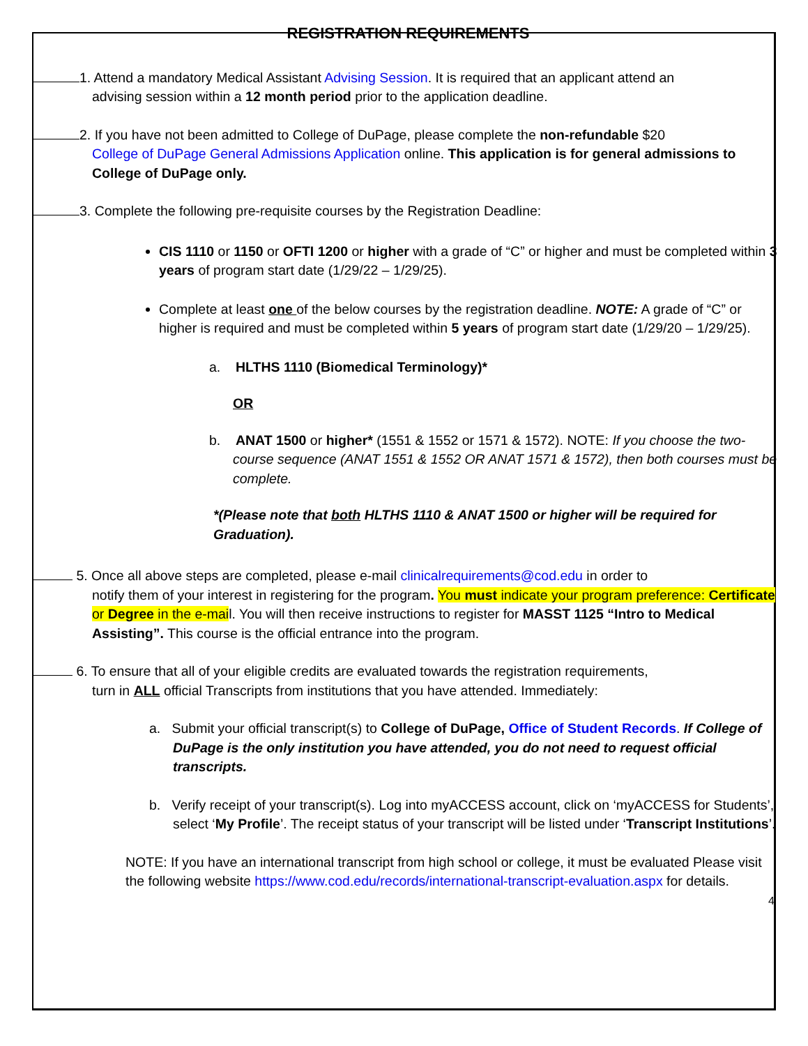REGISTRATION REQUIREMENTS
1. Attend a mandatory Medical Assistant Advising Session. It is required that an applicant attend an
advising session within a 12 month period prior to the application deadline.
2. If you have not been admitted to College of DuPage, please complete the non-refundable $20
College of DuPage General Admissions Application online. This application is for general admissions to College of DuPage only.
3. Complete the following pre-requisite courses by the Registration Deadline:
CIS 1110 or 1150 or OFTI 1200 or higher with a grade of “C” or higher and must be completed within 3 years of program start date (1/29/22 – 1/29/25).
Complete at least one of the below courses by the registration deadline. NOTE: A grade of “C” or higher is required and must be completed within 5 years of program start date (1/29/20 – 1/29/25).
a. HLTHS 1110 (Biomedical Terminology)*
OR
b. ANAT 1500 or higher* (1551 & 1552 or 1571 & 1572). NOTE: If you choose the two-course sequence (ANAT 1551 & 1552 OR ANAT 1571 & 1572), then both courses must be complete.
*(Please note that both HLTHS 1110 & ANAT 1500 or higher will be required for Graduation).
5. Once all above steps are completed, please e-mail clinicalrequirements@cod.edu in order to
notify them of your interest in registering for the program. You must indicate your program preference: Certificate or Degree in the e-mail. You will then receive instructions to register for MASST 1125 “Intro to Medical Assisting”. This course is the official entrance into the program.
6. To ensure that all of your eligible credits are evaluated towards the registration requirements,
turn in ALL official Transcripts from institutions that you have attended. Immediately:
a. Submit your official transcript(s) to College of DuPage, Office of Student Records. If College of DuPage is the only institution you have attended, you do not need to request official transcripts.
b. Verify receipt of your transcript(s). Log into myACCESS account, click on ‘myACCESS for Students’, select ‘My Profile’. The receipt status of your transcript will be listed under ‘Transcript Institutions’.
NOTE: If you have an international transcript from high school or college, it must be evaluated Please visit the following website https://www.cod.edu/records/international-transcript-evaluation.aspx for details.
4